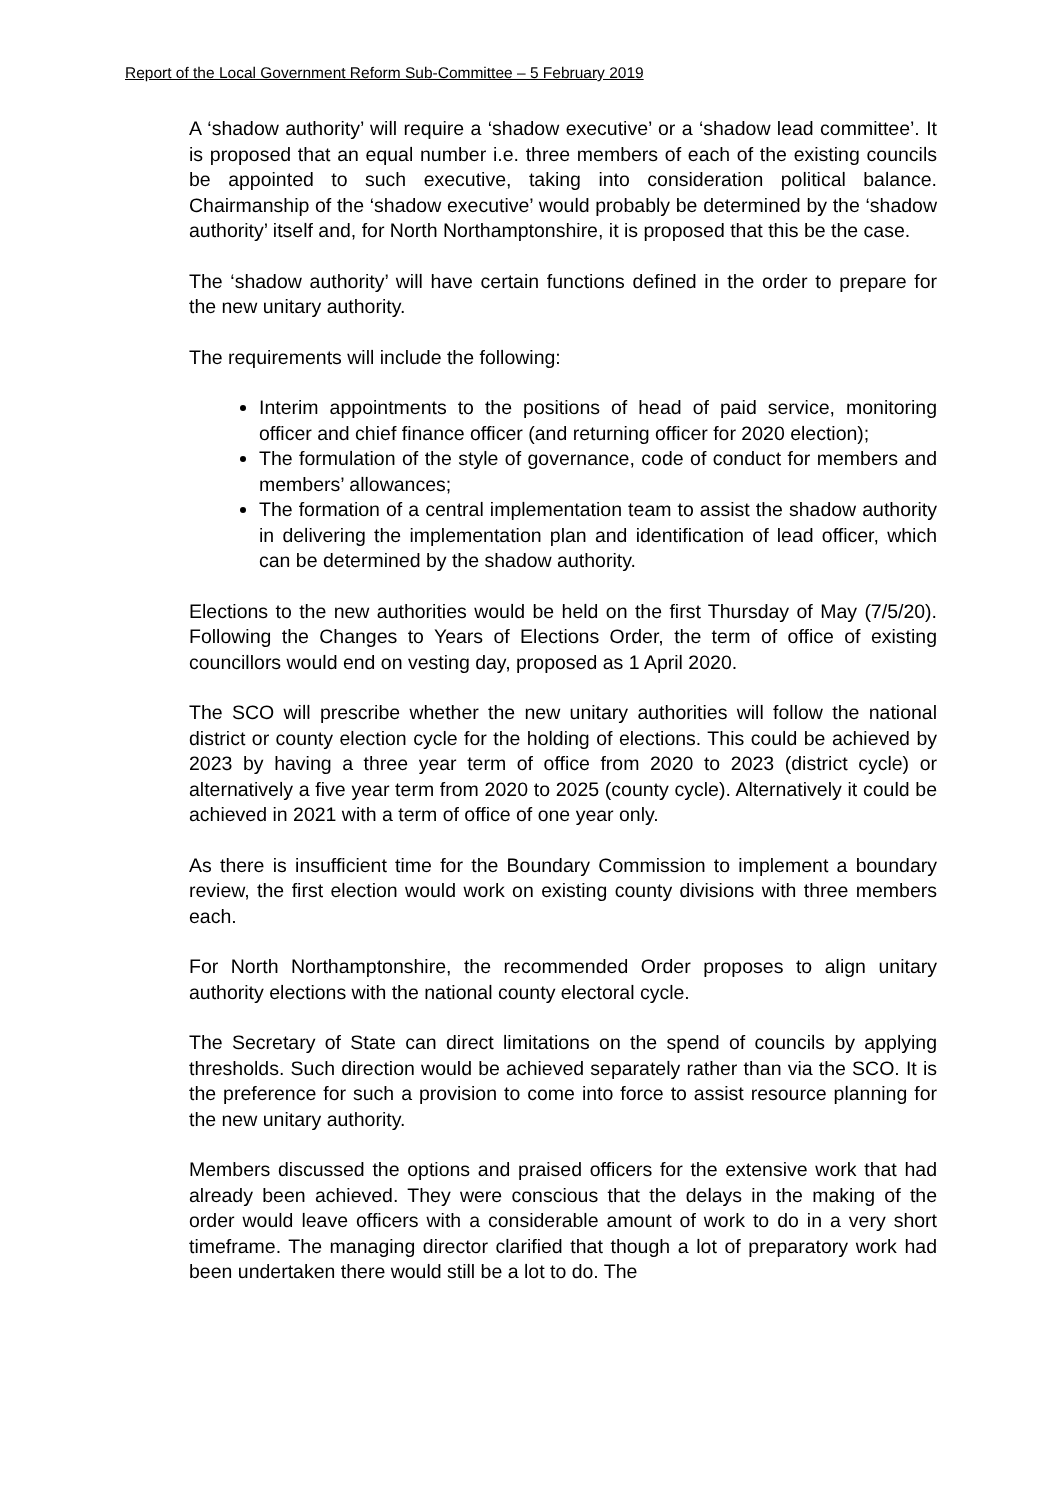Report of the Local Government Reform Sub-Committee – 5 February 2019
A ‘shadow authority’ will require a ‘shadow executive’ or a ‘shadow lead committee’. It is proposed that an equal number i.e. three members of each of the existing councils be appointed to such executive, taking into consideration political balance. Chairmanship of the ‘shadow executive’ would probably be determined by the ‘shadow authority’ itself and, for North Northamptonshire, it is proposed that this be the case.
The ‘shadow authority’ will have certain functions defined in the order to prepare for the new unitary authority.
The requirements will include the following:
Interim appointments to the positions of head of paid service, monitoring officer and chief finance officer (and returning officer for 2020 election);
The formulation of the style of governance, code of conduct for members and members’ allowances;
The formation of a central implementation team to assist the shadow authority in delivering the implementation plan and identification of lead officer, which can be determined by the shadow authority.
Elections to the new authorities would be held on the first Thursday of May (7/5/20). Following the Changes to Years of Elections Order, the term of office of existing councillors would end on vesting day, proposed as 1 April 2020.
The SCO will prescribe whether the new unitary authorities will follow the national district or county election cycle for the holding of elections. This could be achieved by 2023 by having a three year term of office from 2020 to 2023 (district cycle) or alternatively a five year term from 2020 to 2025 (county cycle). Alternatively it could be achieved in 2021 with a term of office of one year only.
As there is insufficient time for the Boundary Commission to implement a boundary review, the first election would work on existing county divisions with three members each.
For North Northamptonshire, the recommended Order proposes to align unitary authority elections with the national county electoral cycle.
The Secretary of State can direct limitations on the spend of councils by applying thresholds. Such direction would be achieved separately rather than via the SCO. It is the preference for such a provision to come into force to assist resource planning for the new unitary authority.
Members discussed the options and praised officers for the extensive work that had already been achieved. They were conscious that the delays in the making of the order would leave officers with a considerable amount of work to do in a very short timeframe. The managing director clarified that though a lot of preparatory work had been undertaken there would still be a lot to do. The